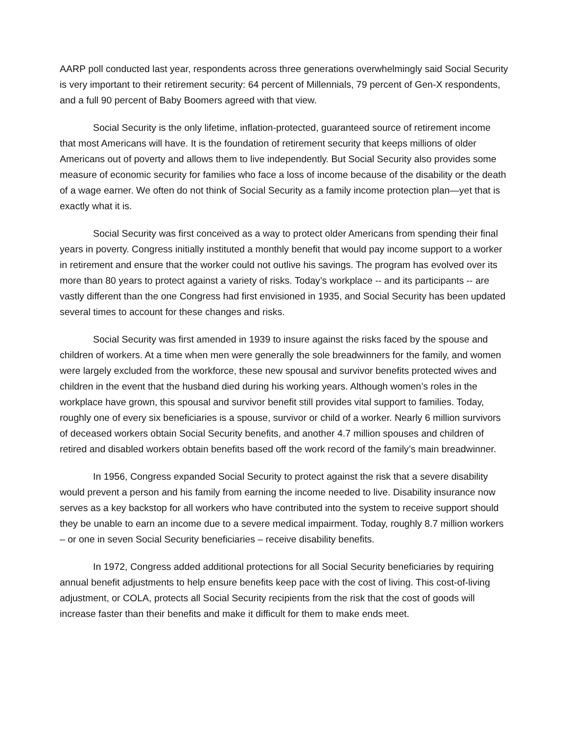AARP poll conducted last year, respondents across three generations overwhelmingly said Social Security is very important to their retirement security: 64 percent of Millennials, 79 percent of Gen-X respondents, and a full 90 percent of Baby Boomers agreed with that view.
Social Security is the only lifetime, inflation-protected, guaranteed source of retirement income that most Americans will have. It is the foundation of retirement security that keeps millions of older Americans out of poverty and allows them to live independently. But Social Security also provides some measure of economic security for families who face a loss of income because of the disability or the death of a wage earner. We often do not think of Social Security as a family income protection plan—yet that is exactly what it is.
Social Security was first conceived as a way to protect older Americans from spending their final years in poverty. Congress initially instituted a monthly benefit that would pay income support to a worker in retirement and ensure that the worker could not outlive his savings. The program has evolved over its more than 80 years to protect against a variety of risks. Today’s workplace -- and its participants -- are vastly different than the one Congress had first envisioned in 1935, and Social Security has been updated several times to account for these changes and risks.
Social Security was first amended in 1939 to insure against the risks faced by the spouse and children of workers. At a time when men were generally the sole breadwinners for the family, and women were largely excluded from the workforce, these new spousal and survivor benefits protected wives and children in the event that the husband died during his working years. Although women’s roles in the workplace have grown, this spousal and survivor benefit still provides vital support to families. Today, roughly one of every six beneficiaries is a spouse, survivor or child of a worker. Nearly 6 million survivors of deceased workers obtain Social Security benefits, and another 4.7 million spouses and children of retired and disabled workers obtain benefits based off the work record of the family’s main breadwinner.
In 1956, Congress expanded Social Security to protect against the risk that a severe disability would prevent a person and his family from earning the income needed to live. Disability insurance now serves as a key backstop for all workers who have contributed into the system to receive support should they be unable to earn an income due to a severe medical impairment. Today, roughly 8.7 million workers – or one in seven Social Security beneficiaries – receive disability benefits.
In 1972, Congress added additional protections for all Social Security beneficiaries by requiring annual benefit adjustments to help ensure benefits keep pace with the cost of living. This cost-of-living adjustment, or COLA, protects all Social Security recipients from the risk that the cost of goods will increase faster than their benefits and make it difficult for them to make ends meet.